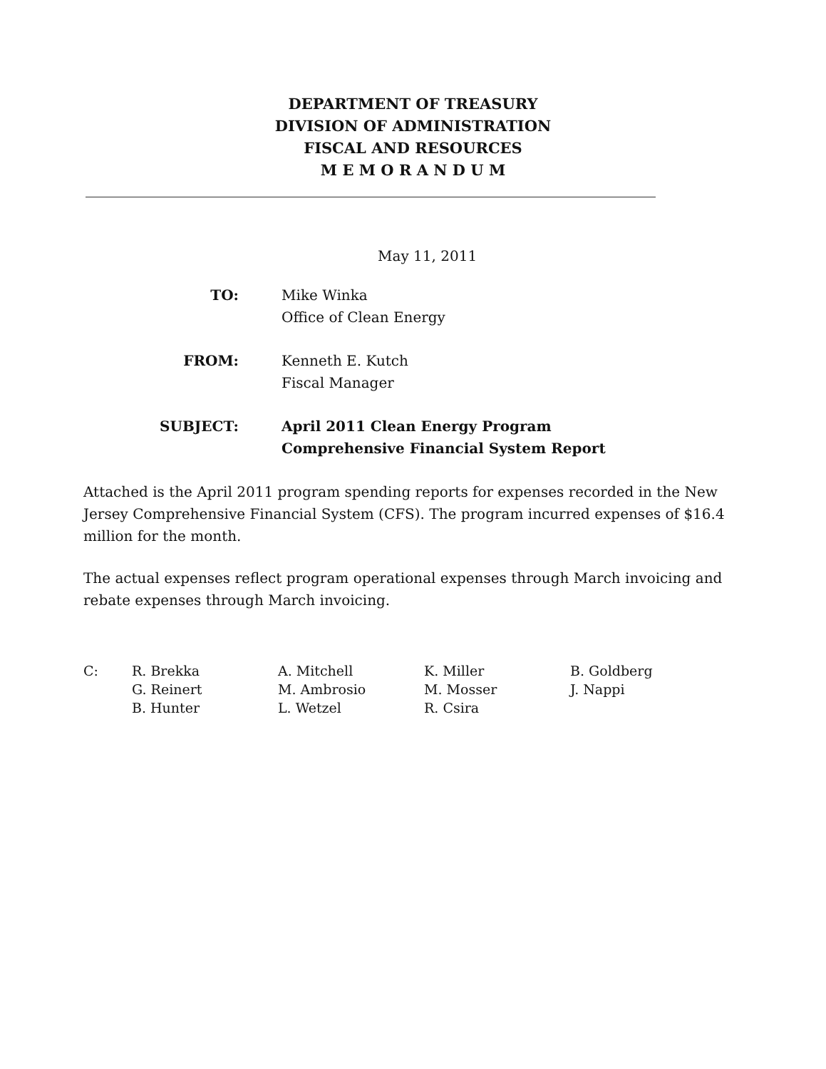DEPARTMENT OF TREASURY
DIVISION OF ADMINISTRATION
FISCAL AND RESOURCES
M E M O R A N D U M
May 11, 2011
TO: Mike Winka
Office of Clean Energy
FROM: Kenneth E. Kutch
Fiscal Manager
SUBJECT: April 2011 Clean Energy Program
Comprehensive Financial System Report
Attached is the April 2011 program spending reports for expenses recorded in the New Jersey Comprehensive Financial System (CFS). The program incurred expenses of $16.4 million for the month.
The actual expenses reflect program operational expenses through March invoicing and rebate expenses through March invoicing.
C: R. Brekka
G. Reinert
B. Hunter
A. Mitchell
M. Ambrosio
L. Wetzel
K. Miller
M. Mosser
R. Csira
B. Goldberg
J. Nappi